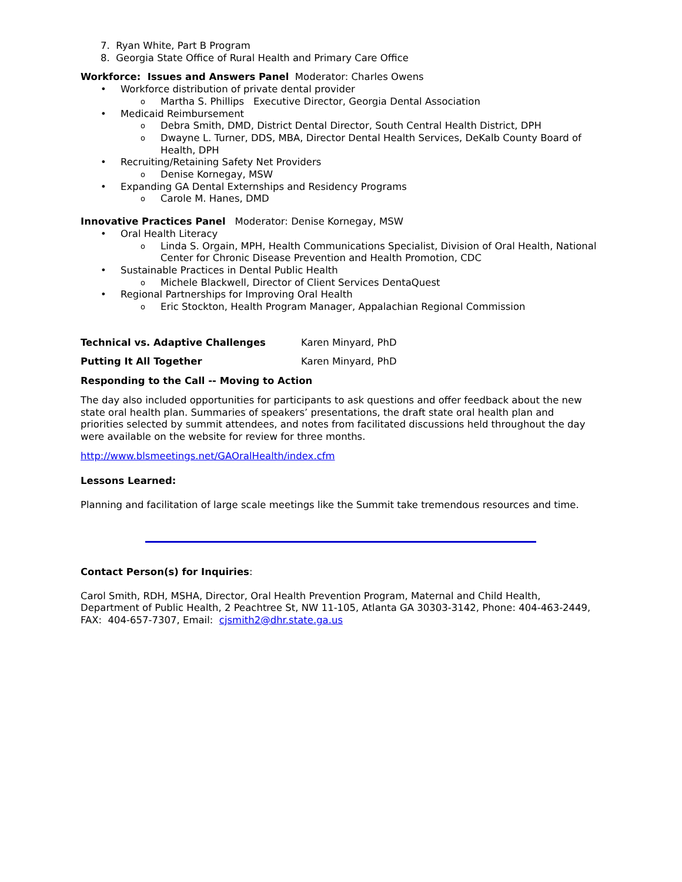7. Ryan White, Part B Program
8. Georgia State Office of Rural Health and Primary Care Office
Workforce: Issues and Answers Panel Moderator: Charles Owens
• Workforce distribution of private dental provider
o Martha S. Phillips Executive Director, Georgia Dental Association
• Medicaid Reimbursement
o Debra Smith, DMD, District Dental Director, South Central Health District, DPH
o Dwayne L. Turner, DDS, MBA, Director Dental Health Services, DeKalb County Board of Health, DPH
• Recruiting/Retaining Safety Net Providers
o Denise Kornegay, MSW
• Expanding GA Dental Externships and Residency Programs
o Carole M. Hanes, DMD
Innovative Practices Panel Moderator: Denise Kornegay, MSW
• Oral Health Literacy
o Linda S. Orgain, MPH, Health Communications Specialist, Division of Oral Health, National Center for Chronic Disease Prevention and Health Promotion, CDC
• Sustainable Practices in Dental Public Health
o Michele Blackwell, Director of Client Services DentaQuest
• Regional Partnerships for Improving Oral Health
o Eric Stockton, Health Program Manager, Appalachian Regional Commission
Technical vs. Adaptive Challenges Karen Minyard, PhD
Putting It All Together Karen Minyard, PhD
Responding to the Call -- Moving to Action
The day also included opportunities for participants to ask questions and offer feedback about the new state oral health plan. Summaries of speakers’ presentations, the draft state oral health plan and priorities selected by summit attendees, and notes from facilitated discussions held throughout the day were available on the website for review for three months.
http://www.blsmeetings.net/GAOralHealth/index.cfm
Lessons Learned:
Planning and facilitation of large scale meetings like the Summit take tremendous resources and time.
Contact Person(s) for Inquiries:
Carol Smith, RDH, MSHA, Director, Oral Health Prevention Program, Maternal and Child Health, Department of Public Health, 2 Peachtree St, NW 11-105, Atlanta GA 30303-3142, Phone: 404-463-2449, FAX: 404-657-7307, Email: cjsmith2@dhr.state.ga.us